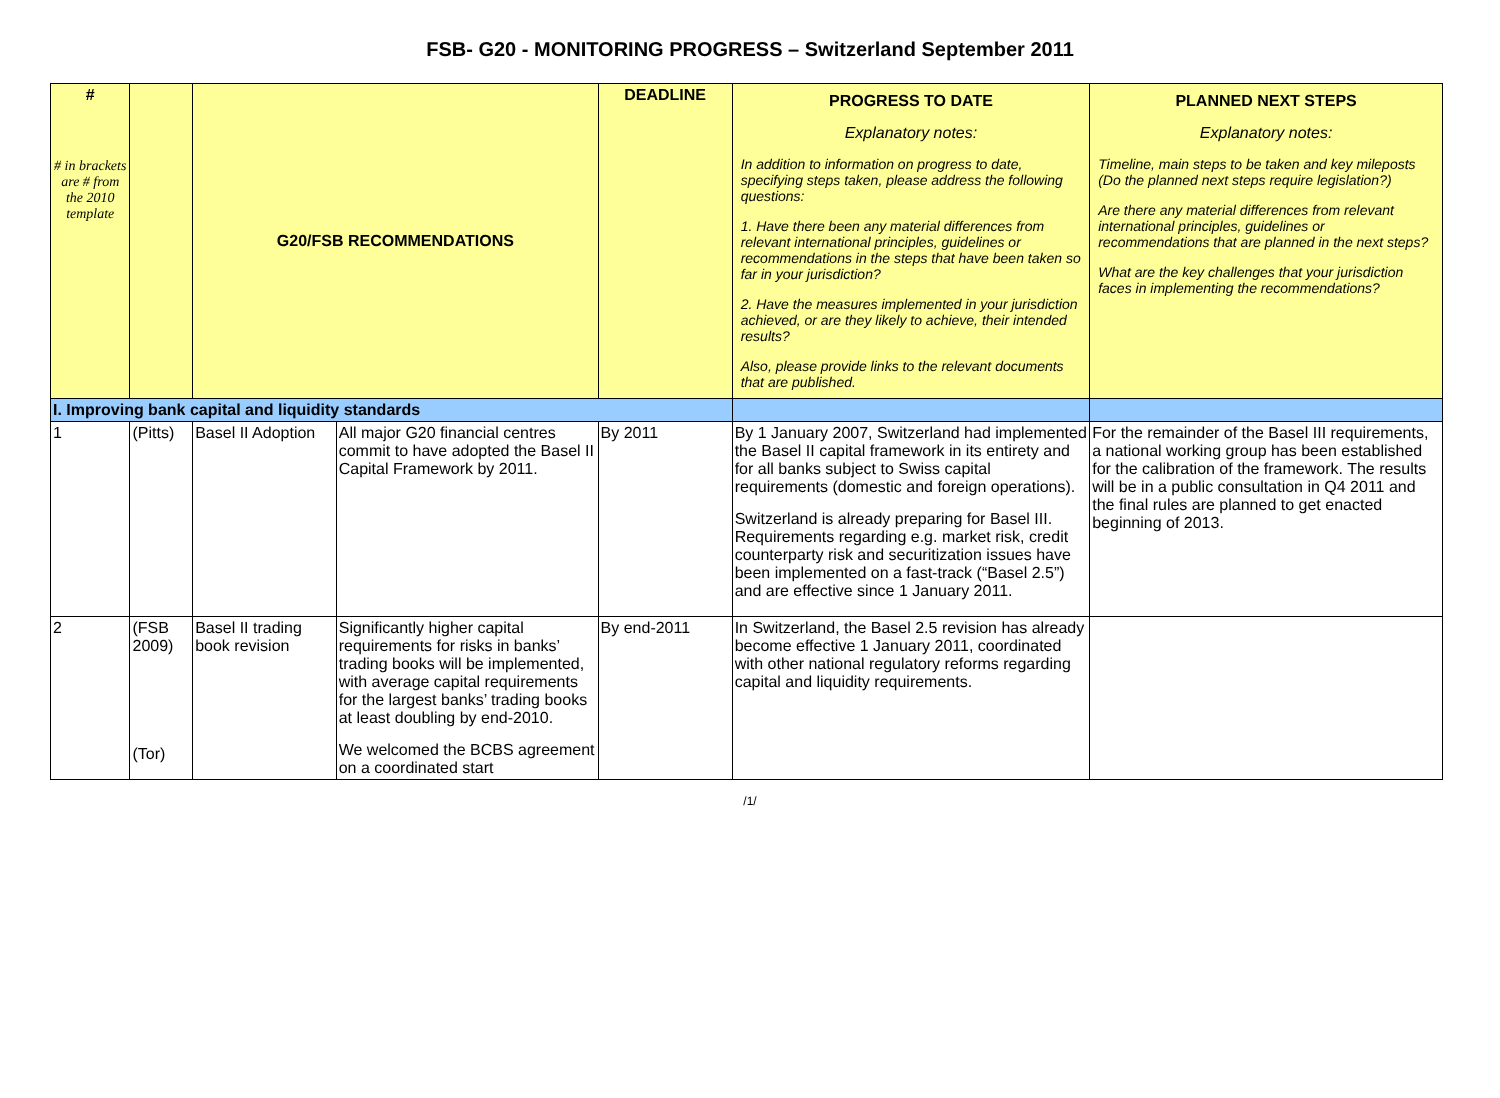FSB- G20 - MONITORING PROGRESS – Switzerland September 2011
| # # in brackets are # from the 2010 template | | G20/FSB RECOMMENDATIONS | | DEADLINE | PROGRESS TO DATE Explanatory notes: In addition to information on progress to date, specifying steps taken, please address the following questions: 1. Have there been any material differences from relevant international principles, guidelines or recommendations in the steps that have been taken so far in your jurisdiction? 2. Have the measures implemented in your jurisdiction achieved, or are they likely to achieve, their intended results? Also, please provide links to the relevant documents that are published. | PLANNED NEXT STEPS Explanatory notes: Timeline, main steps to be taken and key mileposts (Do the planned next steps require legislation?) Are there any material differences from relevant international principles, guidelines or recommendations that are planned in the next steps? What are the key challenges that your jurisdiction faces in implementing the recommendations? |
| I. Improving bank capital and liquidity standards | | | | | | |
| 1 | (Pitts) | Basel II Adoption | All major G20 financial centres commit to have adopted the Basel II Capital Framework by 2011. | By 2011 | By 1 January 2007, Switzerland had implemented the Basel II capital framework in its entirety and for all banks subject to Swiss capital requirements (domestic and foreign operations). Switzerland is already preparing for Basel III. Requirements regarding e.g. market risk, credit counterparty risk and securitization issues have been implemented on a fast-track (“Basel 2.5”) and are effective since 1 January 2011. | For the remainder of the Basel III requirements, a national working group has been established for the calibration of the framework. The results will be in a public consultation in Q4 2011 and the final rules are planned to get enacted beginning of 2013. |
| 2 | (FSB 2009) (Tor) | Basel II trading book revision | Significantly higher capital requirements for risks in banks’ trading books will be implemented, with average capital requirements for the largest banks’ trading books at least doubling by end-2010. We welcomed the BCBS agreement on a coordinated start | By end-2011 | In Switzerland, the Basel 2.5 revision has already become effective 1 January 2011, coordinated with other national regulatory reforms regarding capital and liquidity requirements. | |
/1/